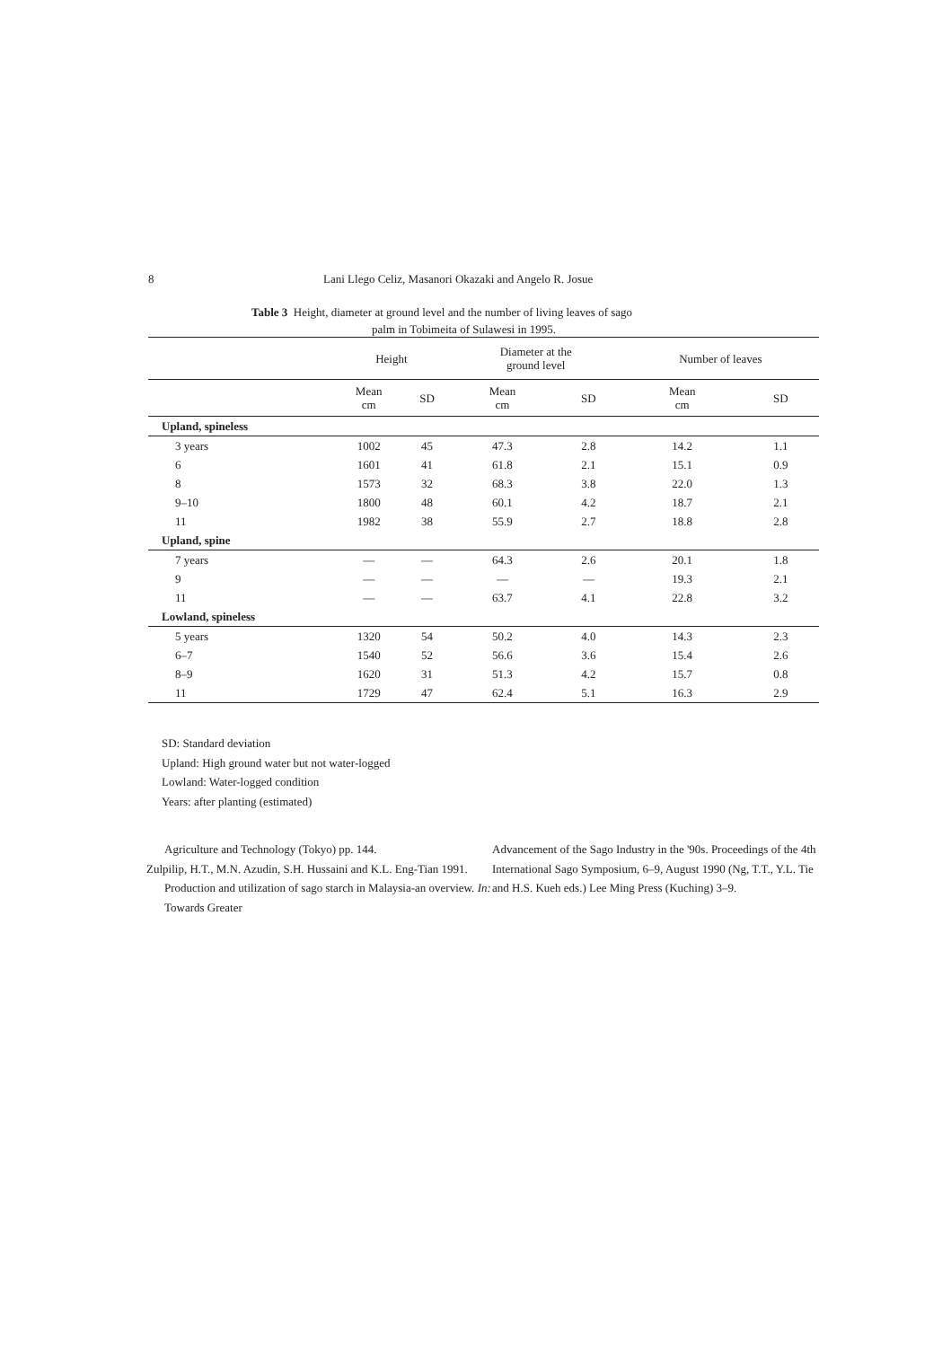8 Lani Llego Celiz, Masanori Okazaki and Angelo R. Josue
Table 3 Height, diameter at ground level and the number of living leaves of sago
palm in Tobimeita of Sulawesi in 1995.
| | Height | | Diameter at the ground level | | Number of leaves | |
| --- | --- | --- | --- | --- | --- | --- |
| | Mean cm | SD | Mean cm | SD | Mean cm | SD |
| Upland, spineless | | | | | | |
| 3 years | 1002 | 45 | 47.3 | 2.8 | 14.2 | 1.1 |
| 6 | 1601 | 41 | 61.8 | 2.1 | 15.1 | 0.9 |
| 8 | 1573 | 32 | 68.3 | 3.8 | 22.0 | 1.3 |
| 9–10 | 1800 | 48 | 60.1 | 4.2 | 18.7 | 2.1 |
| 11 | 1982 | 38 | 55.9 | 2.7 | 18.8 | 2.8 |
| Upland, spine | | | | | | |
| 7 years | — | — | 64.3 | 2.6 | 20.1 | 1.8 |
| 9 | — | — | — | — | 19.3 | 2.1 |
| 11 | — | — | 63.7 | 4.1 | 22.8 | 3.2 |
| Lowland, spineless | | | | | | |
| 5 years | 1320 | 54 | 50.2 | 4.0 | 14.3 | 2.3 |
| 6–7 | 1540 | 52 | 56.6 | 3.6 | 15.4 | 2.6 |
| 8–9 | 1620 | 31 | 51.3 | 4.2 | 15.7 | 0.8 |
| 11 | 1729 | 47 | 62.4 | 5.1 | 16.3 | 2.9 |
SD: Standard deviation
Upland: High ground water but not water-logged
Lowland: Water-logged condition
Years: after planting (estimated)
Agriculture and Technology (Tokyo) pp. 144.
Zulpilip, H.T., M.N. Azudin, S.H. Hussaini and K.L. Eng-Tian 1991. Production and utilization of sago starch in Malaysia-an overview. In: Towards Greater
Advancement of the Sago Industry in the '90s. Proceedings of the 4th International Sago Symposium, 6–9, August 1990 (Ng, T.T., Y.L. Tie and H.S. Kueh eds.) Lee Ming Press (Kuching) 3–9.